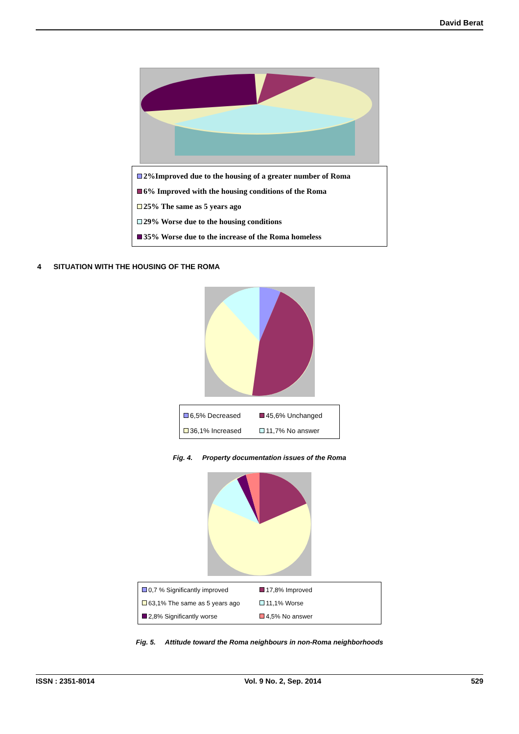David Berat
2%Improved due to the housing of a greater number of Roma
6% Improved with the housing conditions of the Roma
25% The same as 5 years ago
29% Worse due to the housing conditions
35% Worse due to the increase of the Roma homeless
4 SITUATION WITH THE HOUSING OF THE ROMA
6,5% Decreased
45,6% Unchanged
36,1% Increased
11,7% No answer
Fig. 4. Property documentation issues of the Roma
0,7 % Significantly improved
17,8% Improved
63,1% The same as 5 years ago
11,1% Worse
2,8% Significantly worse
4,5% No answer
Fig. 5. Attitude toward the Roma neighbours in non-Roma neighborhoods
ISSN : 2351-8014 Vol. 9 No. 2, Sep. 2014 529